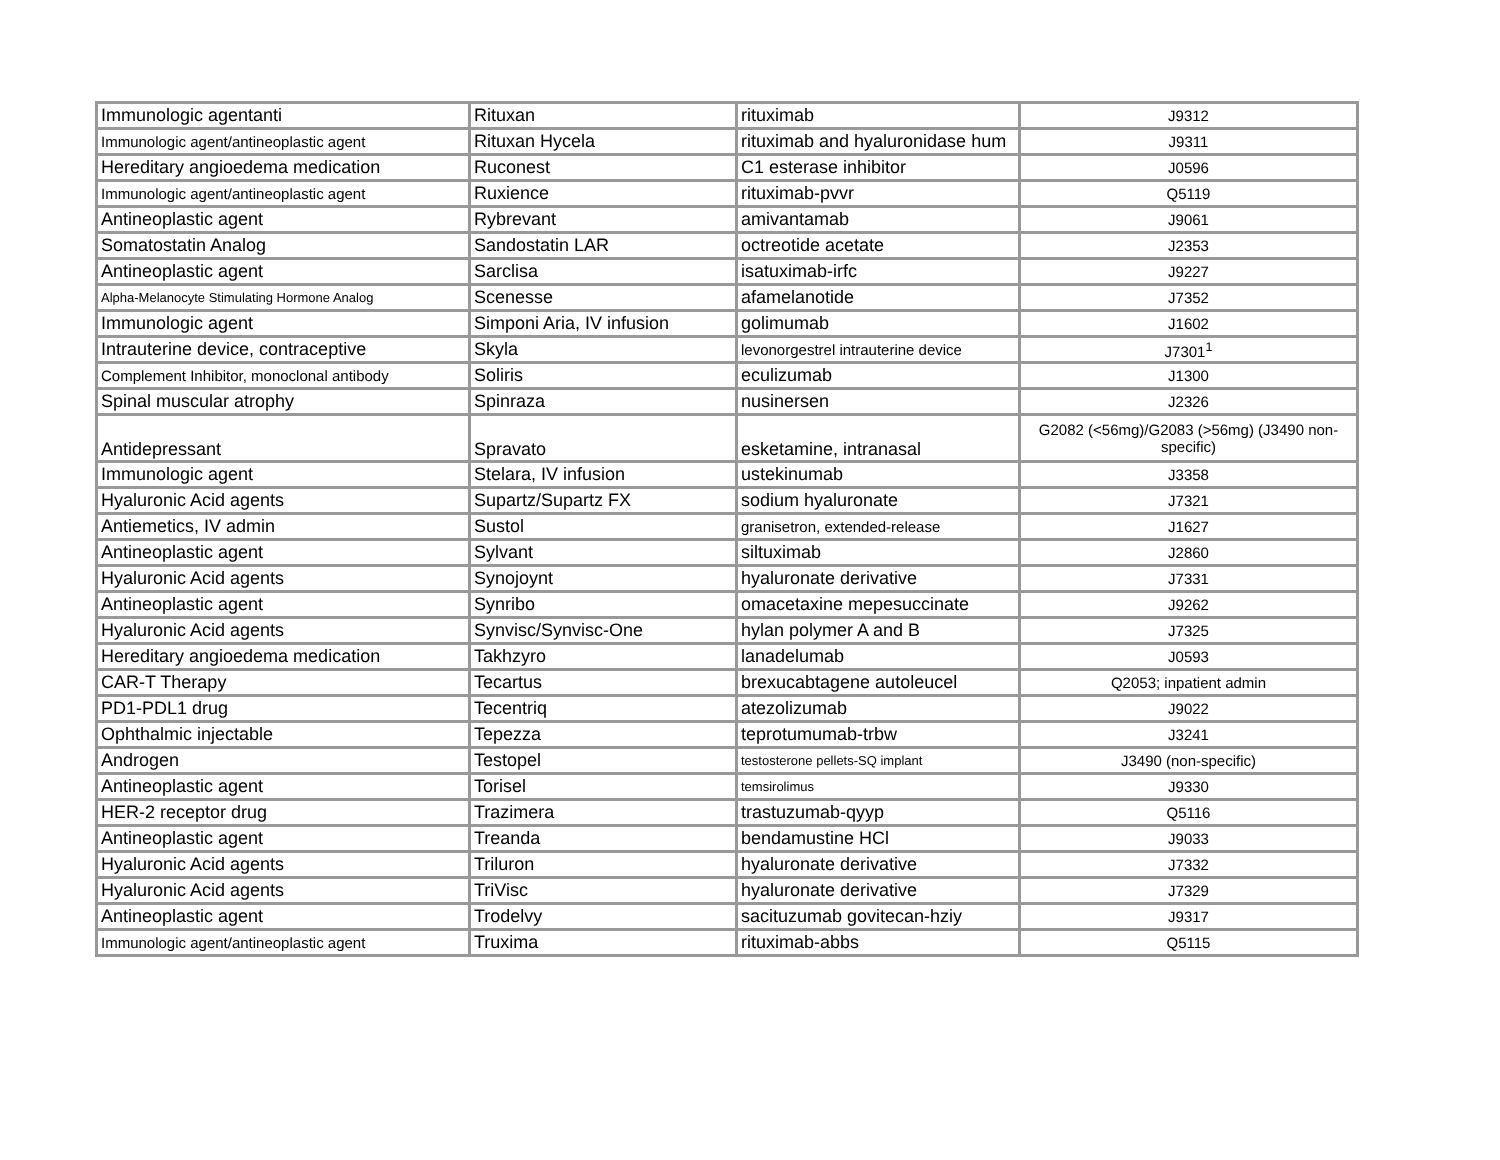| Immunologic agentanti | Rituxan | rituximab | J9312 |
| Immunologic agent/antineoplastic agent | Rituxan Hycela | rituximab and hyaluronidase hum | J9311 |
| Hereditary angioedema medication | Ruconest | C1 esterase inhibitor | J0596 |
| Immunologic agent/antineoplastic agent | Ruxience | rituximab-pvvr | Q5119 |
| Antineoplastic agent | Rybrevant | amivantamab | J9061 |
| Somatostatin Analog | Sandostatin LAR | octreotide acetate | J2353 |
| Antineoplastic agent | Sarclisa | isatuximab-irfc | J9227 |
| Alpha-Melanocyte Stimulating Hormone Analog | Scenesse | afamelanotide | J7352 |
| Immunologic agent | Simponi Aria, IV infusion | golimumab | J1602 |
| Intrauterine device, contraceptive | Skyla | levonorgestrel intrauterine device | J7301<sup>1</sup> |
| Complement Inhibitor, monoclonal antibody | Soliris | eculizumab | J1300 |
| Spinal muscular atrophy | Spinraza | nusinersen | J2326 |
| Antidepressant | Spravato | esketamine, intranasal | G2082 (<56mg)/G2083 (>56mg) (J3490 non-specific) |
| Immunologic agent | Stelara, IV infusion | ustekinumab | J3358 |
| Hyaluronic Acid agents | Supartz/Supartz FX | sodium hyaluronate | J7321 |
| Antiemetics, IV admin | Sustol | granisetron, extended-release | J1627 |
| Antineoplastic agent | Sylvant | siltuximab | J2860 |
| Hyaluronic Acid agents | Synojoynt | hyaluronate derivative | J7331 |
| Antineoplastic agent | Synribo | omacetaxine mepesuccinate | J9262 |
| Hyaluronic Acid agents | Synvisc/Synvisc-One | hylan polymer A and B | J7325 |
| Hereditary angioedema medication | Takhzyro | lanadelumab | J0593 |
| CAR-T Therapy | Tecartus | brexucabtagene autoleucel | Q2053; inpatient admin |
| PD1-PDL1 drug | Tecentriq | atezolizumab | J9022 |
| Ophthalmic injectable | Tepezza | teprotumumab-trbw | J3241 |
| Androgen | Testopel | testosterone pellets-SQ implant | J3490 (non-specific) |
| Antineoplastic agent | Torisel | temsirolimus | J9330 |
| HER-2 receptor drug | Trazimera | trastuzumab-qyyp | Q5116 |
| Antineoplastic agent | Treanda | bendamustine HCl | J9033 |
| Hyaluronic Acid agents | Triluron | hyaluronate derivative | J7332 |
| Hyaluronic Acid agents | TriVisc | hyaluronate derivative | J7329 |
| Antineoplastic agent | Trodelvy | sacituzumab govitecan-hziy | J9317 |
| Immunologic agent/antineoplastic agent | Truxima | rituximab-abbs | Q5115 |